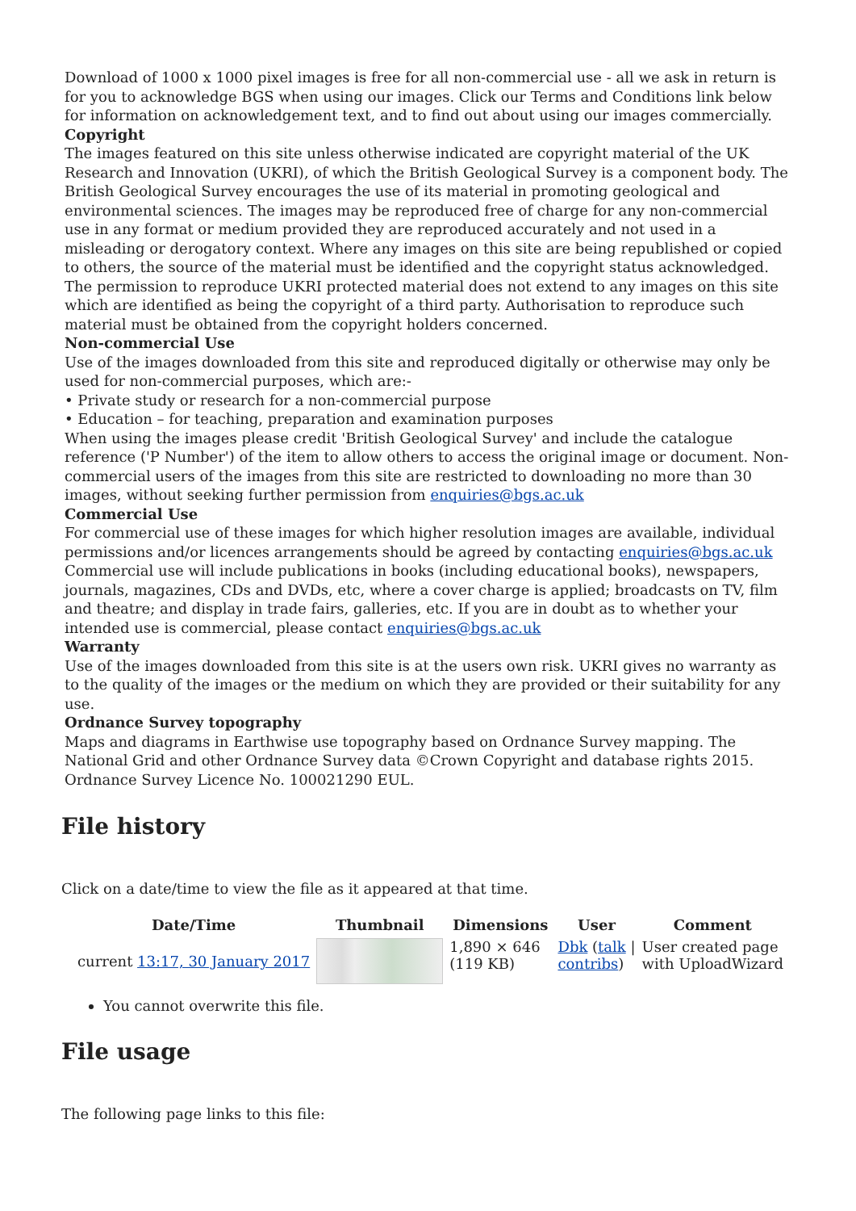Download of 1000 x 1000 pixel images is free for all non-commercial use - all we ask in return is for you to acknowledge BGS when using our images. Click our Terms and Conditions link below for information on acknowledgement text, and to find out about using our images commercially.
Copyright
The images featured on this site unless otherwise indicated are copyright material of the UK Research and Innovation (UKRI), of which the British Geological Survey is a component body. The British Geological Survey encourages the use of its material in promoting geological and environmental sciences. The images may be reproduced free of charge for any non-commercial use in any format or medium provided they are reproduced accurately and not used in a misleading or derogatory context. Where any images on this site are being republished or copied to others, the source of the material must be identified and the copyright status acknowledged. The permission to reproduce UKRI protected material does not extend to any images on this site which are identified as being the copyright of a third party. Authorisation to reproduce such material must be obtained from the copyright holders concerned.
Non-commercial Use
Use of the images downloaded from this site and reproduced digitally or otherwise may only be used for non-commercial purposes, which are:-
• Private study or research for a non-commercial purpose
• Education – for teaching, preparation and examination purposes
When using the images please credit 'British Geological Survey' and include the catalogue reference ('P Number') of the item to allow others to access the original image or document. Non-commercial users of the images from this site are restricted to downloading no more than 30 images, without seeking further permission from enquiries@bgs.ac.uk
Commercial Use
For commercial use of these images for which higher resolution images are available, individual permissions and/or licences arrangements should be agreed by contacting enquiries@bgs.ac.uk Commercial use will include publications in books (including educational books), newspapers, journals, magazines, CDs and DVDs, etc, where a cover charge is applied; broadcasts on TV, film and theatre; and display in trade fairs, galleries, etc. If you are in doubt as to whether your intended use is commercial, please contact enquiries@bgs.ac.uk
Warranty
Use of the images downloaded from this site is at the users own risk. UKRI gives no warranty as to the quality of the images or the medium on which they are provided or their suitability for any use.
Ordnance Survey topography
Maps and diagrams in Earthwise use topography based on Ordnance Survey mapping. The National Grid and other Ordnance Survey data ©Crown Copyright and database rights 2015. Ordnance Survey Licence No. 100021290 EUL.
File history
Click on a date/time to view the file as it appeared at that time.
| | Date/Time | Thumbnail | Dimensions | User | Comment |
| --- | --- | --- | --- | --- | --- |
| | current 13:17, 30 January 2017 | | 1,890 × 646 (119 KB) | Dbk ( talk / contribs ) | User created page with UploadWizard |
You cannot overwrite this file.
File usage
The following page links to this file: